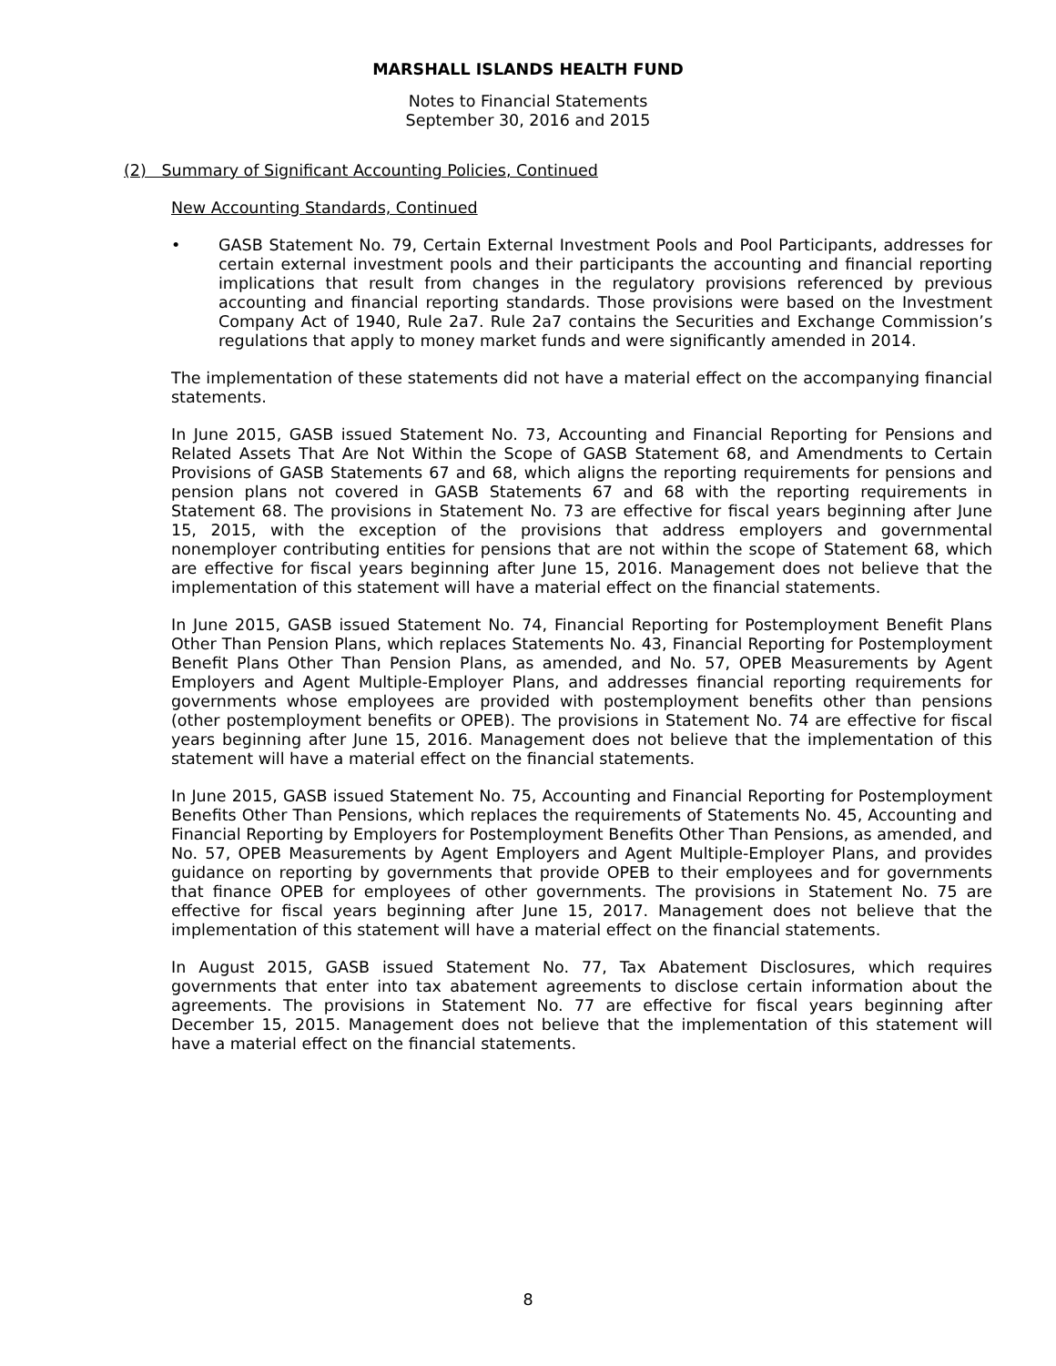MARSHALL ISLANDS HEALTH FUND
Notes to Financial Statements
September 30, 2016 and 2015
(2) Summary of Significant Accounting Policies, Continued
New Accounting Standards, Continued
• GASB Statement No. 79, Certain External Investment Pools and Pool Participants, addresses for certain external investment pools and their participants the accounting and financial reporting implications that result from changes in the regulatory provisions referenced by previous accounting and financial reporting standards. Those provisions were based on the Investment Company Act of 1940, Rule 2a7. Rule 2a7 contains the Securities and Exchange Commission’s regulations that apply to money market funds and were significantly amended in 2014.
The implementation of these statements did not have a material effect on the accompanying financial statements.
In June 2015, GASB issued Statement No. 73, Accounting and Financial Reporting for Pensions and Related Assets That Are Not Within the Scope of GASB Statement 68, and Amendments to Certain Provisions of GASB Statements 67 and 68, which aligns the reporting requirements for pensions and pension plans not covered in GASB Statements 67 and 68 with the reporting requirements in Statement 68. The provisions in Statement No. 73 are effective for fiscal years beginning after June 15, 2015, with the exception of the provisions that address employers and governmental nonemployer contributing entities for pensions that are not within the scope of Statement 68, which are effective for fiscal years beginning after June 15, 2016. Management does not believe that the implementation of this statement will have a material effect on the financial statements.
In June 2015, GASB issued Statement No. 74, Financial Reporting for Postemployment Benefit Plans Other Than Pension Plans, which replaces Statements No. 43, Financial Reporting for Postemployment Benefit Plans Other Than Pension Plans, as amended, and No. 57, OPEB Measurements by Agent Employers and Agent Multiple-Employer Plans, and addresses financial reporting requirements for governments whose employees are provided with postemployment benefits other than pensions (other postemployment benefits or OPEB). The provisions in Statement No. 74 are effective for fiscal years beginning after June 15, 2016. Management does not believe that the implementation of this statement will have a material effect on the financial statements.
In June 2015, GASB issued Statement No. 75, Accounting and Financial Reporting for Postemployment Benefits Other Than Pensions, which replaces the requirements of Statements No. 45, Accounting and Financial Reporting by Employers for Postemployment Benefits Other Than Pensions, as amended, and No. 57, OPEB Measurements by Agent Employers and Agent Multiple-Employer Plans, and provides guidance on reporting by governments that provide OPEB to their employees and for governments that finance OPEB for employees of other governments. The provisions in Statement No. 75 are effective for fiscal years beginning after June 15, 2017. Management does not believe that the implementation of this statement will have a material effect on the financial statements.
In August 2015, GASB issued Statement No. 77, Tax Abatement Disclosures, which requires governments that enter into tax abatement agreements to disclose certain information about the agreements. The provisions in Statement No. 77 are effective for fiscal years beginning after December 15, 2015. Management does not believe that the implementation of this statement will have a material effect on the financial statements.
8